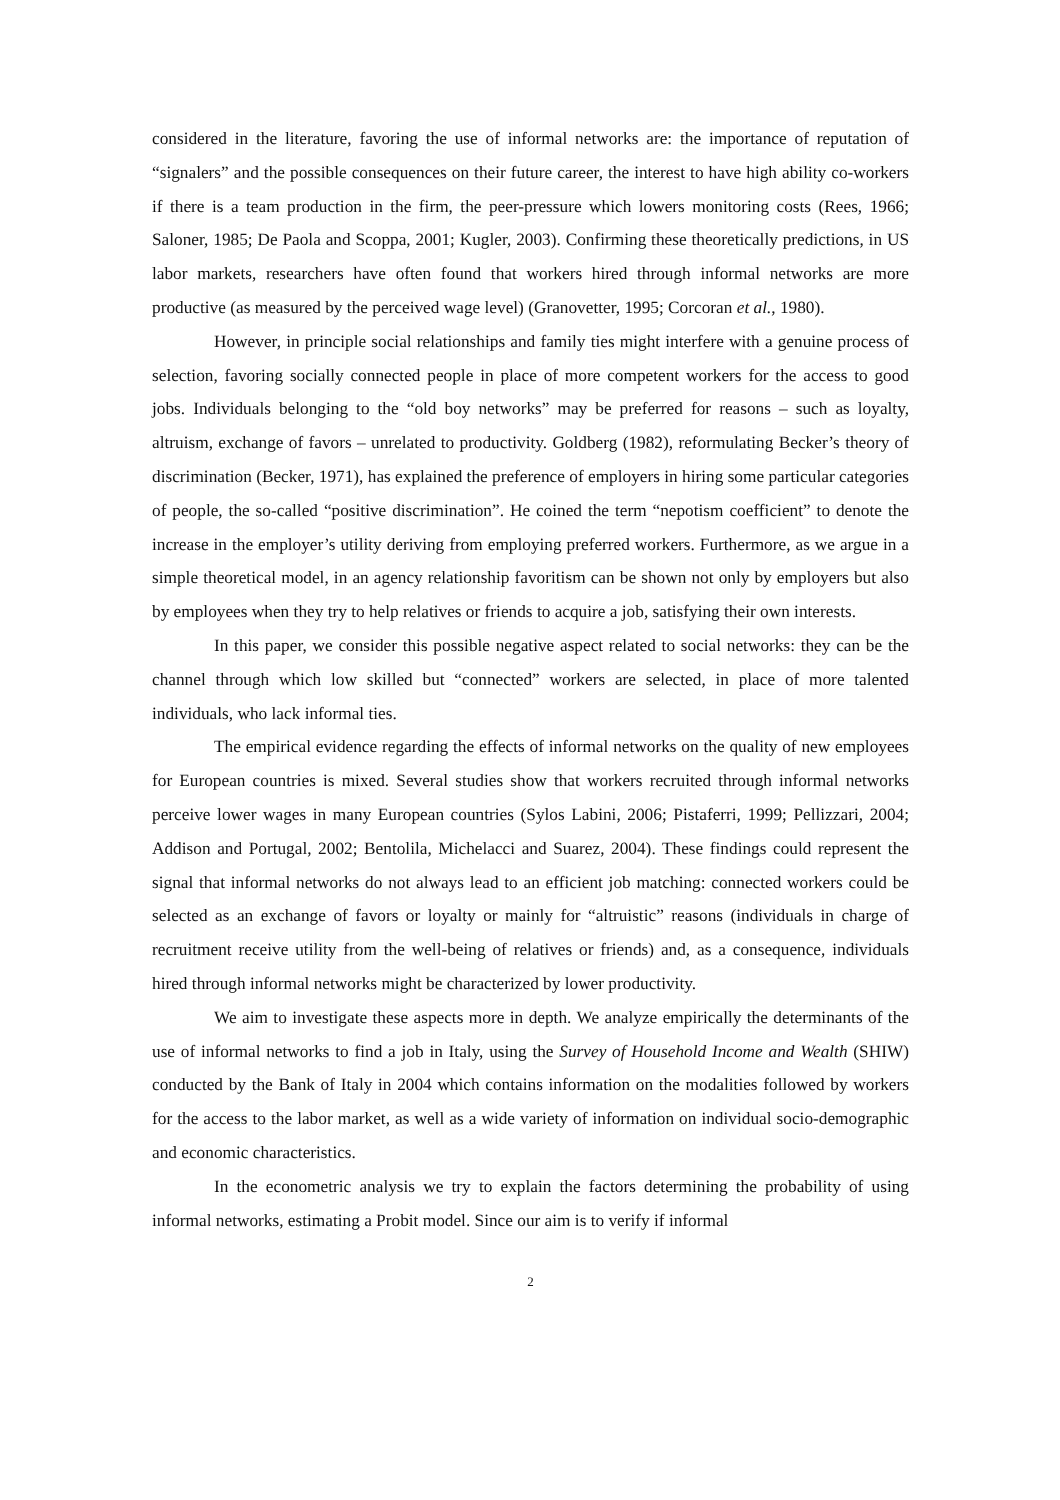considered in the literature, favoring the use of informal networks are: the importance of reputation of “signalers” and the possible consequences on their future career, the interest to have high ability co-workers if there is a team production in the firm, the peer-pressure which lowers monitoring costs (Rees, 1966; Saloner, 1985; De Paola and Scoppa, 2001; Kugler, 2003). Confirming these theoretically predictions, in US labor markets, researchers have often found that workers hired through informal networks are more productive (as measured by the perceived wage level) (Granovetter, 1995; Corcoran et al., 1980).
However, in principle social relationships and family ties might interfere with a genuine process of selection, favoring socially connected people in place of more competent workers for the access to good jobs. Individuals belonging to the “old boy networks” may be preferred for reasons – such as loyalty, altruism, exchange of favors – unrelated to productivity. Goldberg (1982), reformulating Becker’s theory of discrimination (Becker, 1971), has explained the preference of employers in hiring some particular categories of people, the so-called “positive discrimination”. He coined the term “nepotism coefficient” to denote the increase in the employer’s utility deriving from employing preferred workers. Furthermore, as we argue in a simple theoretical model, in an agency relationship favoritism can be shown not only by employers but also by employees when they try to help relatives or friends to acquire a job, satisfying their own interests.
In this paper, we consider this possible negative aspect related to social networks: they can be the channel through which low skilled but “connected” workers are selected, in place of more talented individuals, who lack informal ties.
The empirical evidence regarding the effects of informal networks on the quality of new employees for European countries is mixed. Several studies show that workers recruited through informal networks perceive lower wages in many European countries (Sylos Labini, 2006; Pistaferri, 1999; Pellizzari, 2004; Addison and Portugal, 2002; Bentolila, Michelacci and Suarez, 2004). These findings could represent the signal that informal networks do not always lead to an efficient job matching: connected workers could be selected as an exchange of favors or loyalty or mainly for “altruistic” reasons (individuals in charge of recruitment receive utility from the well-being of relatives or friends) and, as a consequence, individuals hired through informal networks might be characterized by lower productivity.
We aim to investigate these aspects more in depth. We analyze empirically the determinants of the use of informal networks to find a job in Italy, using the Survey of Household Income and Wealth (SHIW) conducted by the Bank of Italy in 2004 which contains information on the modalities followed by workers for the access to the labor market, as well as a wide variety of information on individual socio-demographic and economic characteristics.
In the econometric analysis we try to explain the factors determining the probability of using informal networks, estimating a Probit model. Since our aim is to verify if informal
2